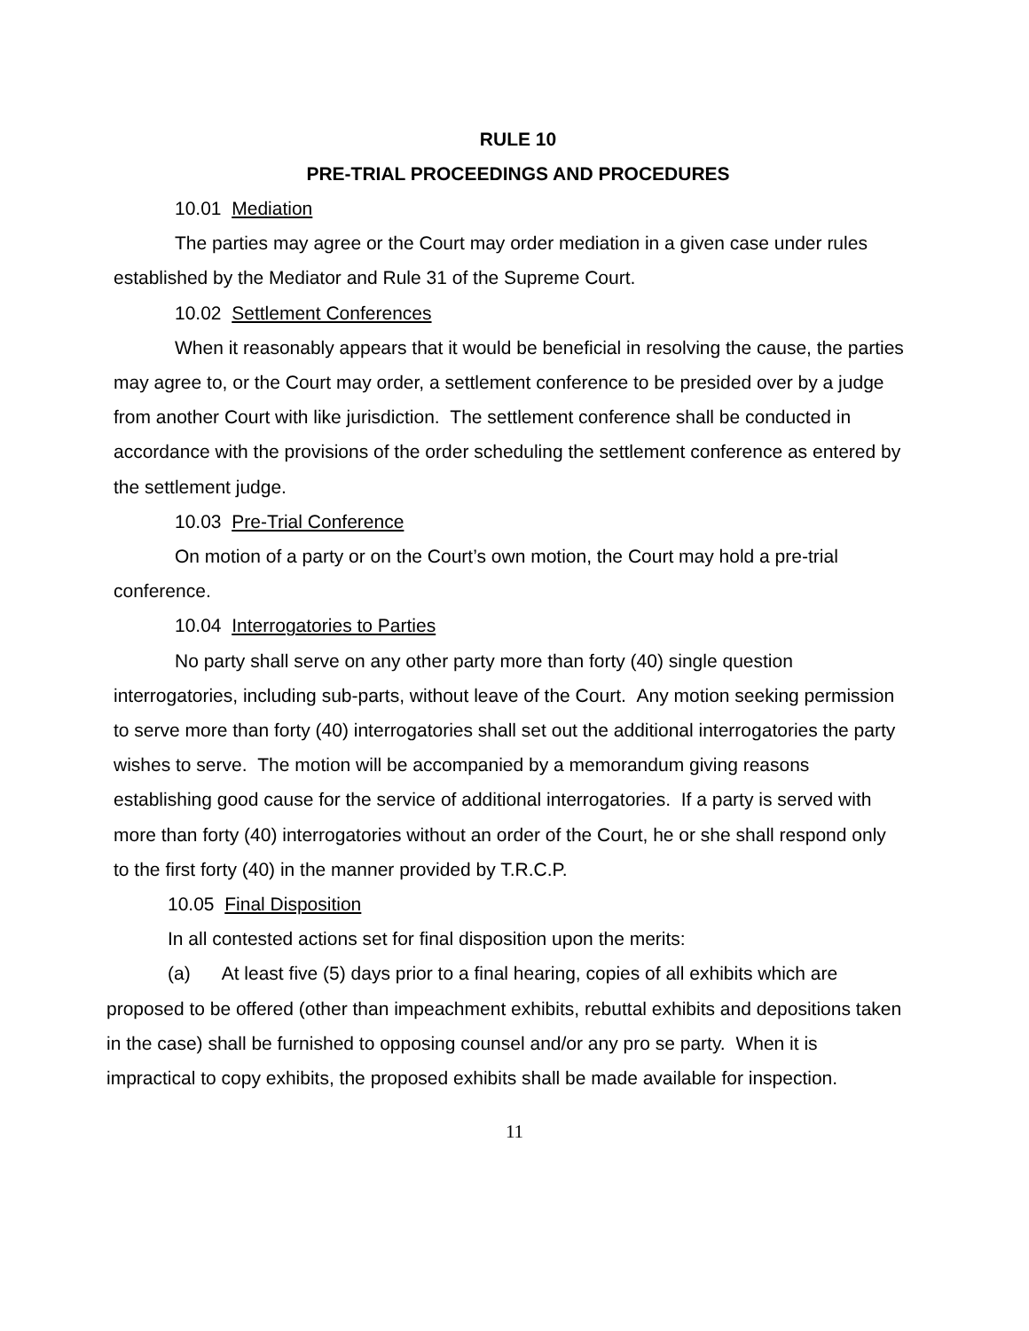RULE 10
PRE-TRIAL PROCEEDINGS AND PROCEDURES
10.01 Mediation
The parties may agree or the Court may order mediation in a given case under rules established by the Mediator and Rule 31 of the Supreme Court.
10.02 Settlement Conferences
When it reasonably appears that it would be beneficial in resolving the cause, the parties may agree to, or the Court may order, a settlement conference to be presided over by a judge from another Court with like jurisdiction. The settlement conference shall be conducted in accordance with the provisions of the order scheduling the settlement conference as entered by the settlement judge.
10.03 Pre-Trial Conference
On motion of a party or on the Court’s own motion, the Court may hold a pre-trial conference.
10.04 Interrogatories to Parties
No party shall serve on any other party more than forty (40) single question interrogatories, including sub-parts, without leave of the Court. Any motion seeking permission to serve more than forty (40) interrogatories shall set out the additional interrogatories the party wishes to serve. The motion will be accompanied by a memorandum giving reasons establishing good cause for the service of additional interrogatories. If a party is served with more than forty (40) interrogatories without an order of the Court, he or she shall respond only to the first forty (40) in the manner provided by T.R.C.P.
10.05 Final Disposition
In all contested actions set for final disposition upon the merits:
(a) At least five (5) days prior to a final hearing, copies of all exhibits which are proposed to be offered (other than impeachment exhibits, rebuttal exhibits and depositions taken in the case) shall be furnished to opposing counsel and/or any pro se party. When it is impractical to copy exhibits, the proposed exhibits shall be made available for inspection.
11